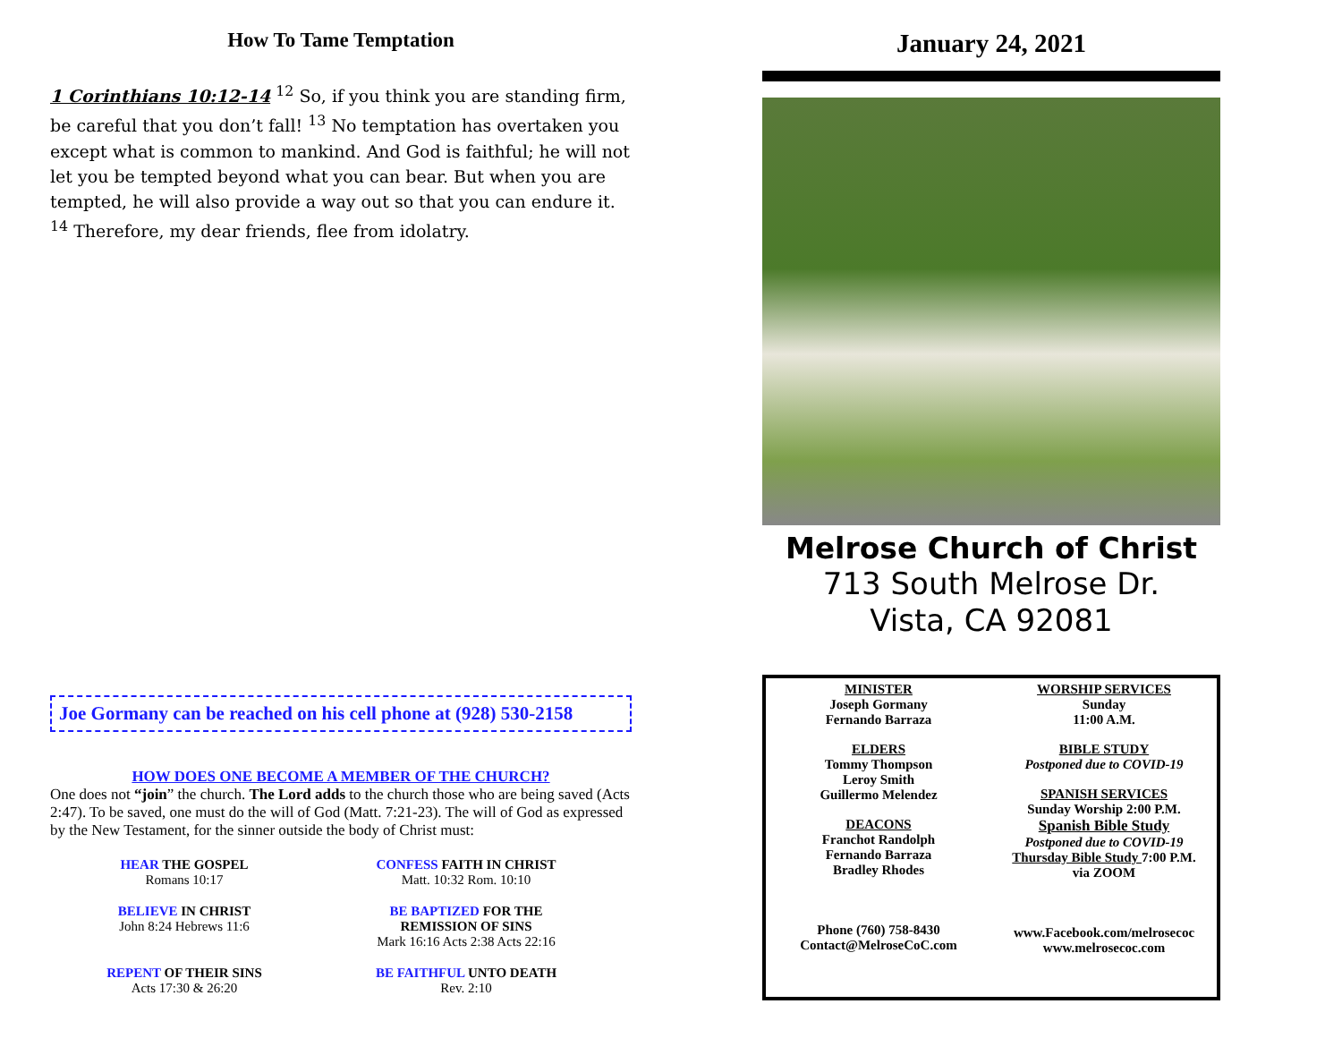How To Tame Temptation
1 Corinthians 10:12-14 <sup>12</sup> So, if you think you are standing firm, be careful that you don’t fall! <sup>13</sup> No temptation has overtaken you except what is common to mankind. And God is faithful; he will not let you be tempted beyond what you can bear. But when you are tempted, he will also provide a way out so that you can endure it. <sup>14</sup> Therefore, my dear friends, flee from idolatry.
Joe Gormany can be reached on his cell phone at (928) 530-2158
HOW DOES ONE BECOME A MEMBER OF THE CHURCH?
One does not “join” the church. The Lord adds to the church those who are being saved (Acts 2:47). To be saved, one must do the will of God (Matt. 7:21-23). The will of God as expressed by the New Testament, for the sinner outside the body of Christ must:
HEAR THE GOSPEL
Romans 10:17
CONFESS FAITH IN CHRIST
Matt. 10:32 Rom. 10:10
BELIEVE IN CHRIST
John 8:24 Hebrews 11:6
BE BAPTIZED FOR THE
REMISSION OF SINS
Mark 16:16 Acts 2:38 Acts 22:16
REPENT OF THEIR SINS
Acts 17:30 & 26:20
BE FAITHFUL UNTO DEATH
Rev. 2:10
January 24, 2021
Melrose Church of Christ
713 South Melrose Dr.
Vista, CA 92081
MINISTER
Joseph Gormany
Fernando Barraza
ELDERS
Tommy Thompson
Leroy Smith
Guillermo Melendez
DEACONS
Franchot Randolph
Fernando Barraza
Bradley Rhodes
Phone (760) 758-8430
Contact@MelroseCoC.com
WORSHIP SERVICES
Sunday
11:00 A.M.
BIBLE STUDY
Postponed due to COVID-19
SPANISH SERVICES
Sunday Worship 2:00 P.M.
Spanish Bible Study
Postponed due to COVID-19
Thursday Bible Study 7:00 P.M.
via ZOOM
www.Facebook.com/melrosecoc
www.melrosecoc.com